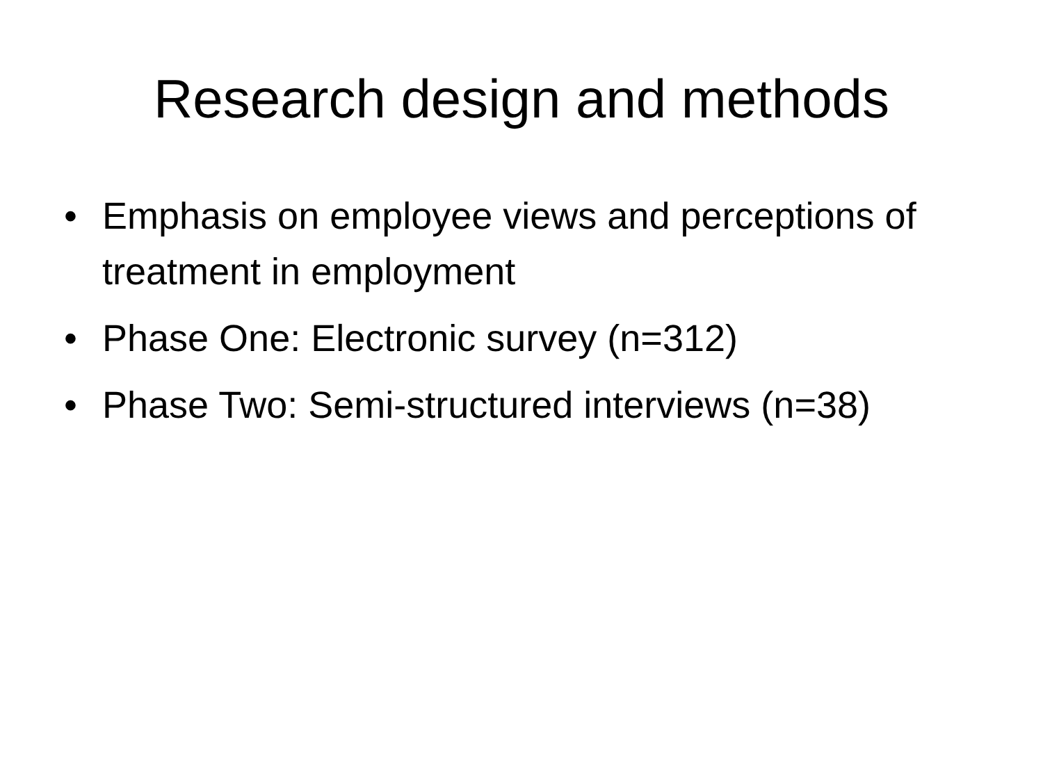Research design and methods
• Emphasis on employee views and perceptions of treatment in employment
• Phase One: Electronic survey (n=312)
• Phase Two: Semi-structured interviews (n=38)